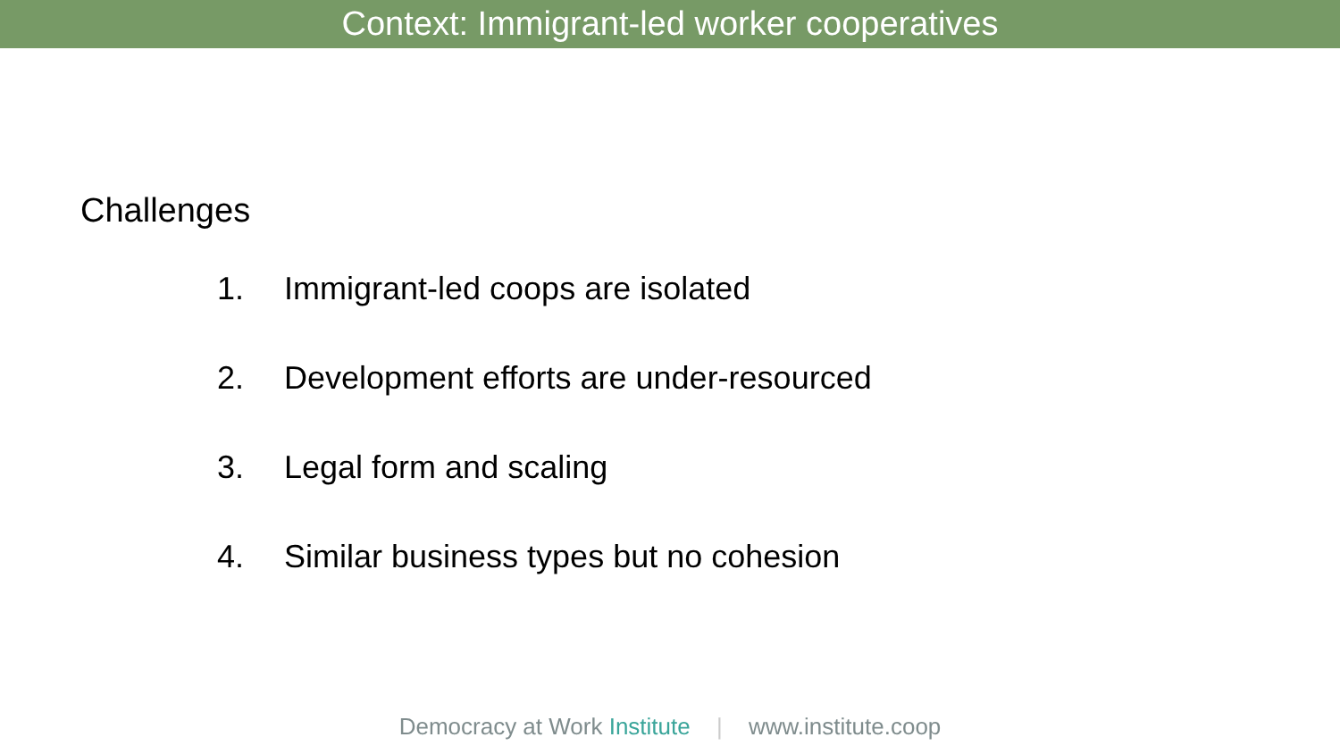Context: Immigrant-led worker cooperatives
Challenges
1. Immigrant-led coops are isolated
2. Development efforts are under-resourced
3. Legal form and scaling
4. Similar business types but no cohesion
Democracy at Work Institute | www.institute.coop